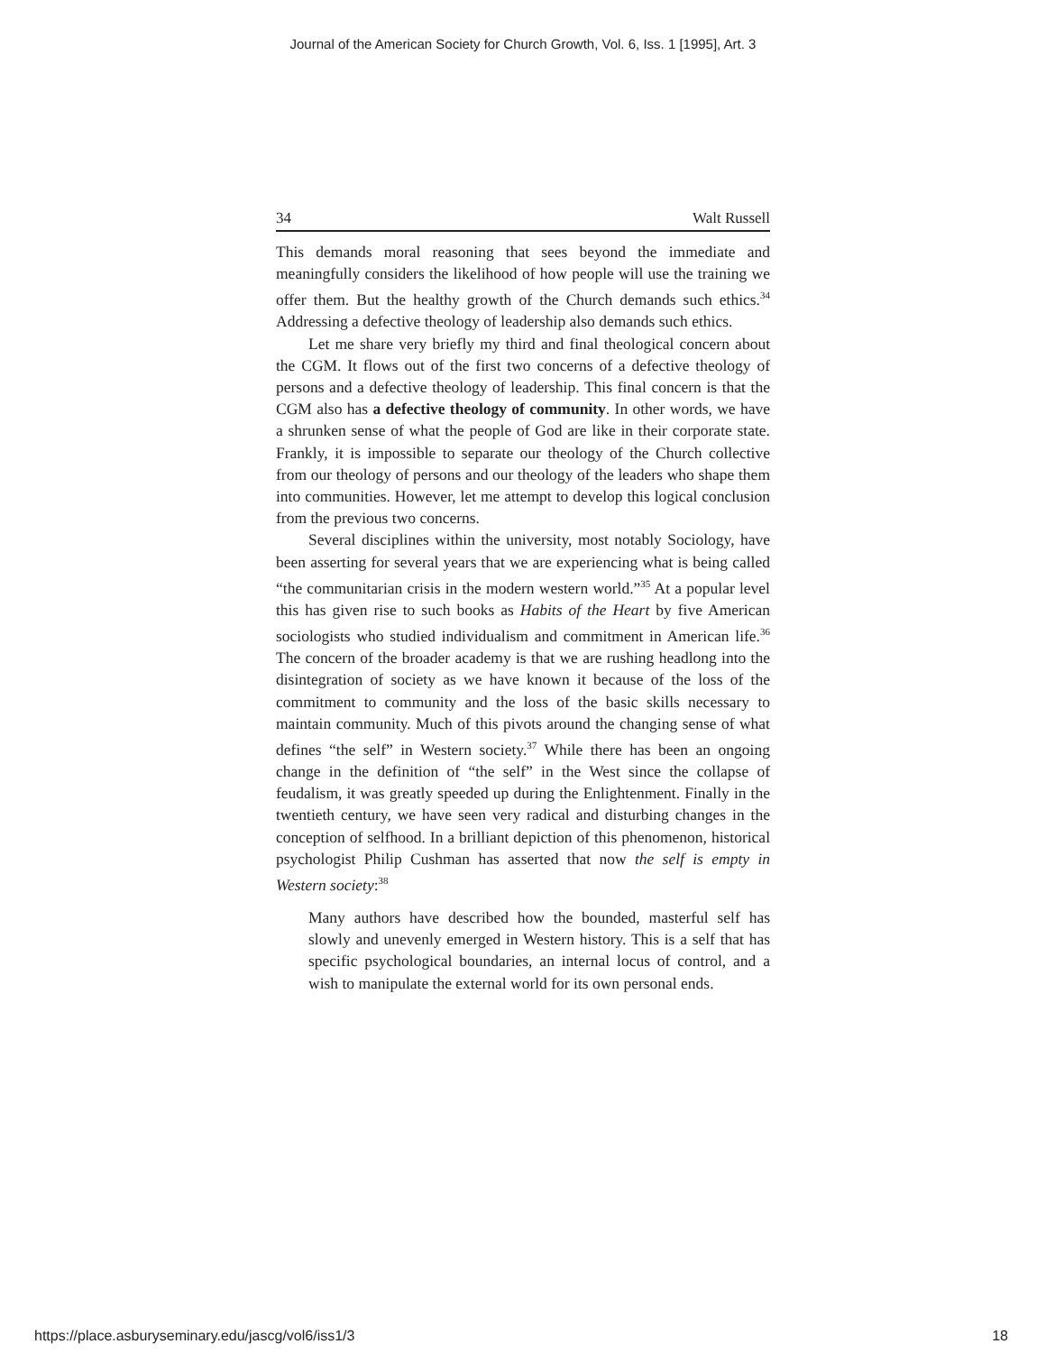Journal of the American Society for Church Growth, Vol. 6, Iss. 1 [1995], Art. 3
34 Walt Russell
This demands moral reasoning that sees beyond the immediate and meaningfully considers the likelihood of how people will use the training we offer them. But the healthy growth of the Church demands such ethics.<sup>34</sup> Addressing a defective theology of leadership also demands such ethics.
Let me share very briefly my third and final theological concern about the CGM. It flows out of the first two concerns of a defective theology of persons and a defective theology of leadership. This final concern is that the CGM also has a defective theology of community. In other words, we have a shrunken sense of what the people of God are like in their corporate state. Frankly, it is impossible to separate our theology of the Church collective from our theology of persons and our theology of the leaders who shape them into communities. However, let me attempt to develop this logical conclusion from the previous two concerns.
Several disciplines within the university, most notably Sociology, have been asserting for several years that we are experiencing what is being called “the communitarian crisis in the modern western world.”<sup>35</sup> At a popular level this has given rise to such books as Habits of the Heart by five American sociologists who studied individualism and commitment in American life.<sup>36</sup> The concern of the broader academy is that we are rushing headlong into the disintegration of society as we have known it because of the loss of the commitment to community and the loss of the basic skills necessary to maintain community. Much of this pivots around the changing sense of what defines “the self” in Western society.<sup>37</sup> While there has been an ongoing change in the definition of “the self” in the West since the collapse of feudalism, it was greatly speeded up during the Enlightenment. Finally in the twentieth century, we have seen very radical and disturbing changes in the conception of selfhood. In a brilliant depiction of this phenomenon, historical psychologist Philip Cushman has asserted that now the self is empty in Western society:<sup>38</sup>
Many authors have described how the bounded, masterful self has slowly and unevenly emerged in Western history. This is a self that has specific psychological boundaries, an internal locus of control, and a wish to manipulate the external world for its own personal ends.
https://place.asburyseminary.edu/jascg/vol6/iss1/3 18